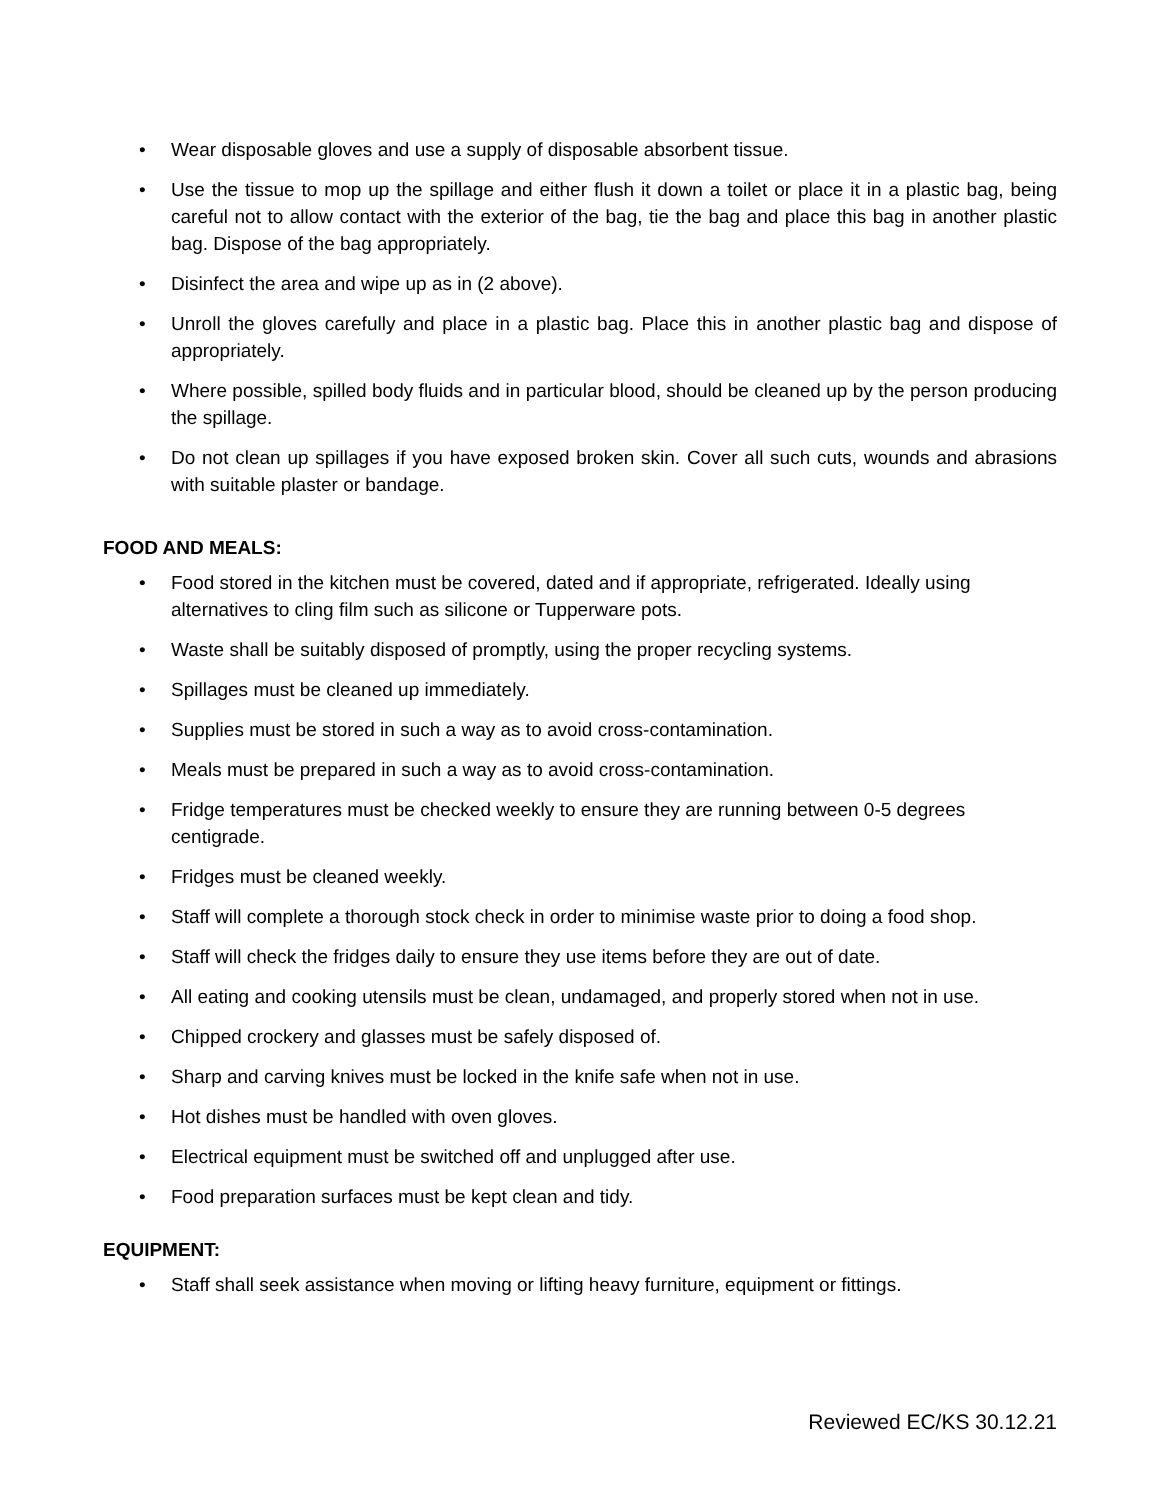• Wear disposable gloves and use a supply of disposable absorbent tissue.
• Use the tissue to mop up the spillage and either flush it down a toilet or place it in a plastic bag, being careful not to allow contact with the exterior of the bag, tie the bag and place this bag in another plastic bag. Dispose of the bag appropriately.
• Disinfect the area and wipe up as in (2 above).
• Unroll the gloves carefully and place in a plastic bag. Place this in another plastic bag and dispose of appropriately.
• Where possible, spilled body fluids and in particular blood, should be cleaned up by the person producing the spillage.
• Do not clean up spillages if you have exposed broken skin. Cover all such cuts, wounds and abrasions with suitable plaster or bandage.
FOOD AND MEALS:
• Food stored in the kitchen must be covered, dated and if appropriate, refrigerated. Ideally using alternatives to cling film such as silicone or Tupperware pots.
• Waste shall be suitably disposed of promptly, using the proper recycling systems.
• Spillages must be cleaned up immediately.
• Supplies must be stored in such a way as to avoid cross-contamination.
• Meals must be prepared in such a way as to avoid cross-contamination.
• Fridge temperatures must be checked weekly to ensure they are running between 0-5 degrees centigrade.
• Fridges must be cleaned weekly.
• Staff will complete a thorough stock check in order to minimise waste prior to doing a food shop.
• Staff will check the fridges daily to ensure they use items before they are out of date.
• All eating and cooking utensils must be clean, undamaged, and properly stored when not in use.
• Chipped crockery and glasses must be safely disposed of.
• Sharp and carving knives must be locked in the knife safe when not in use.
• Hot dishes must be handled with oven gloves.
• Electrical equipment must be switched off and unplugged after use.
• Food preparation surfaces must be kept clean and tidy.
EQUIPMENT:
• Staff shall seek assistance when moving or lifting heavy furniture, equipment or fittings.
Reviewed EC/KS 30.12.21